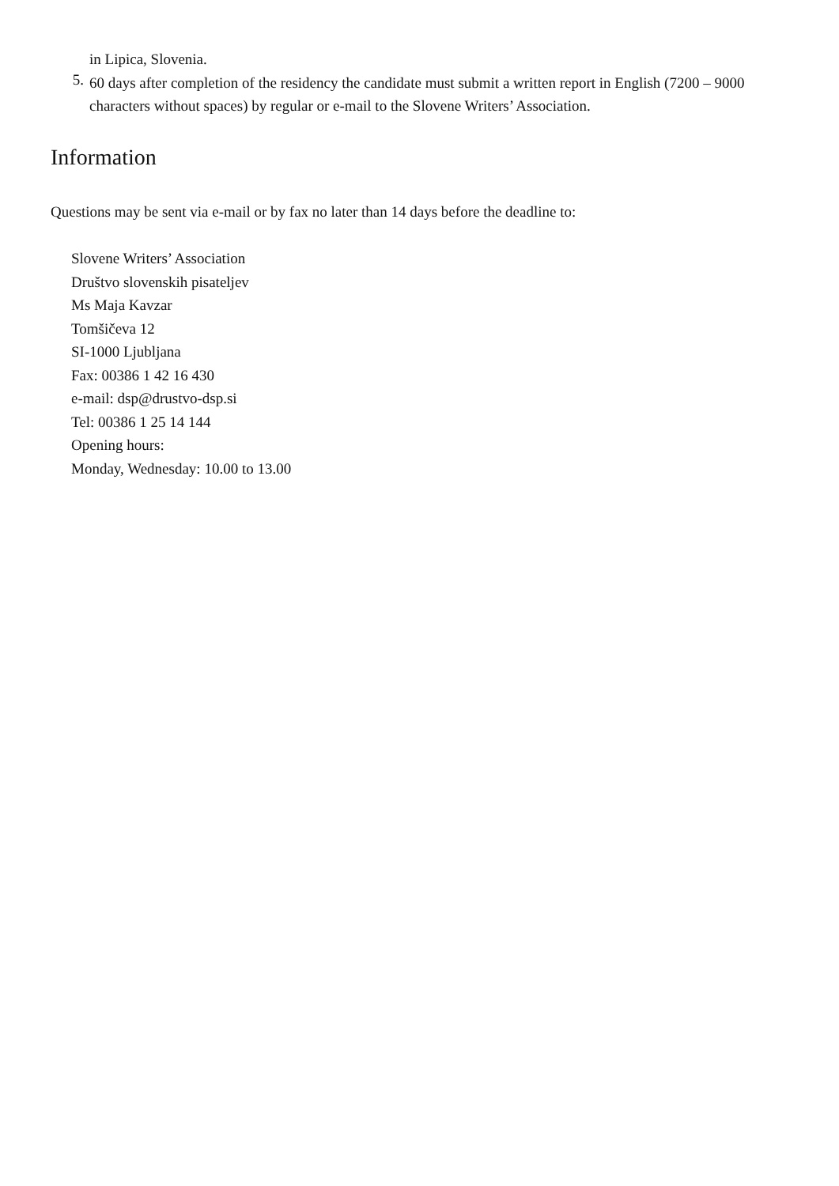in Lipica, Slovenia.
5.
60 days after completion of the residency the candidate must submit a written report in English (7200 – 9000 characters without spaces) by regular or e-mail to the Slovene Writers’ Association.
Information
Questions may be sent via e-mail or by fax no later than 14 days before the deadline to:
Slovene Writers’ Association
Društvo slovenskih pisateljev
Ms Maja Kavzar
Tomšičeva 12
SI-1000 Ljubljana
Fax: 00386 1 42 16 430
e-mail: dsp@drustvo-dsp.si
Tel: 00386 1 25 14 144
Opening hours:
Monday, Wednesday: 10.00 to 13.00